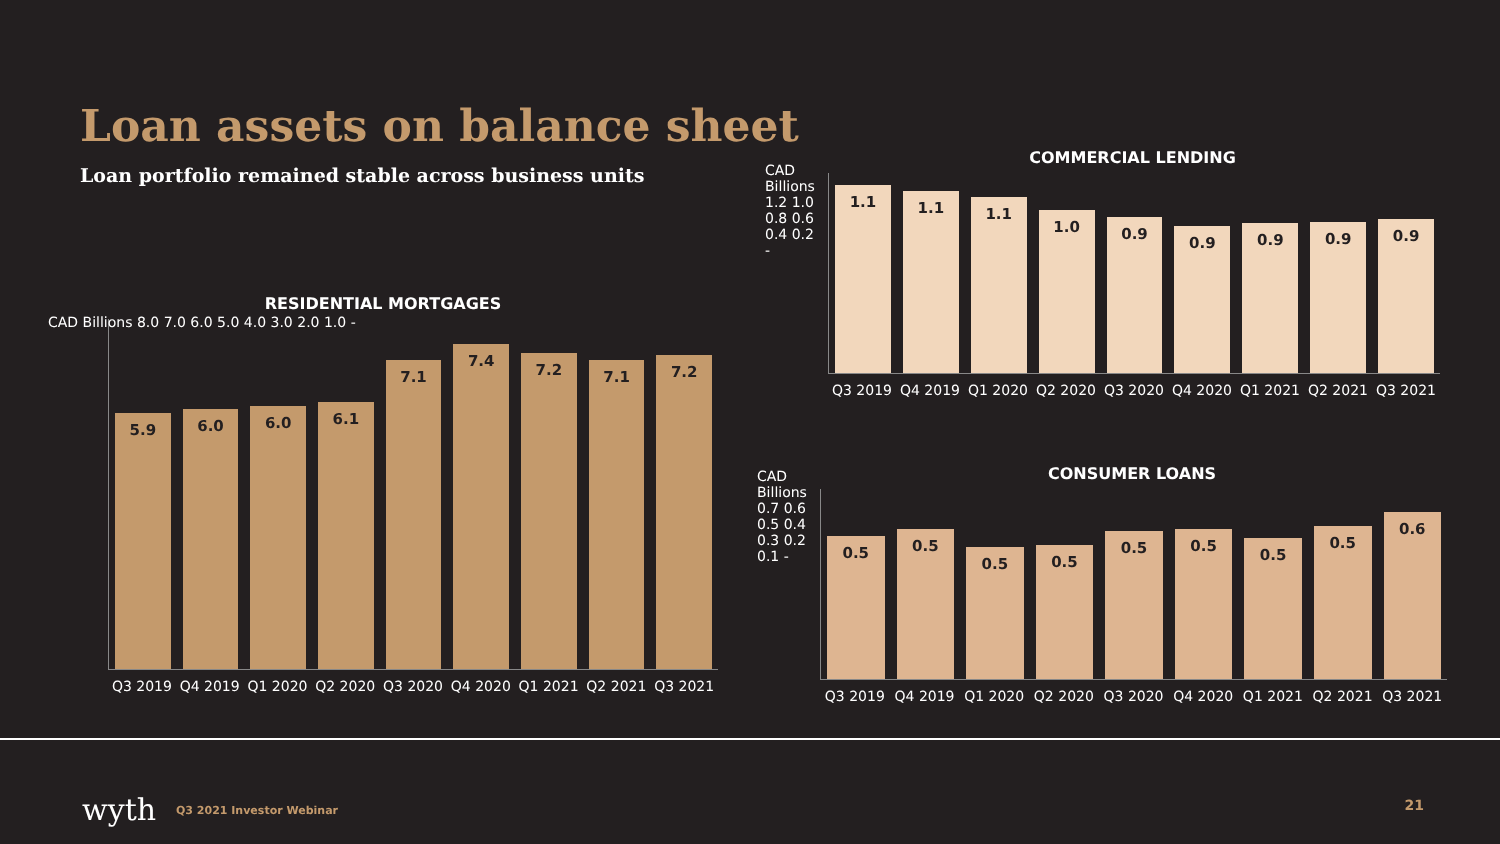Loan assets on balance sheet
Loan portfolio remained stable across business units
RESIDENTIAL MORTGAGES
CAD Billions 8.0 7.0 6.0 5.0 4.0 3.0 2.0 1.0 -
5.9
6.0
6.0
6.1
7.1
7.4
7.2
7.1
7.2
Q3 2019 Q4 2019 Q1 2020 Q2 2020 Q3 2020 Q4 2020 Q1 2021 Q2 2021 Q3 2021
COMMERCIAL LENDING
CAD Billions 1.2 1.0 0.8 0.6 0.4 0.2 -
1.1
1.1
1.1
1.0
0.9
0.9
0.9
0.9
0.9
Q3 2019 Q4 2019 Q1 2020 Q2 2020 Q3 2020 Q4 2020 Q1 2021 Q2 2021 Q3 2021
CONSUMER LOANS
CAD Billions 0.7 0.6 0.5 0.4 0.3 0.2 0.1 -
0.5
0.5
0.5
0.5
0.5
0.5
0.5
0.5
0.6
Q3 2019 Q4 2019 Q1 2020 Q2 2020 Q3 2020 Q4 2020 Q1 2021 Q2 2021 Q3 2021
wyth Q3 2021 Investor Webinar 21